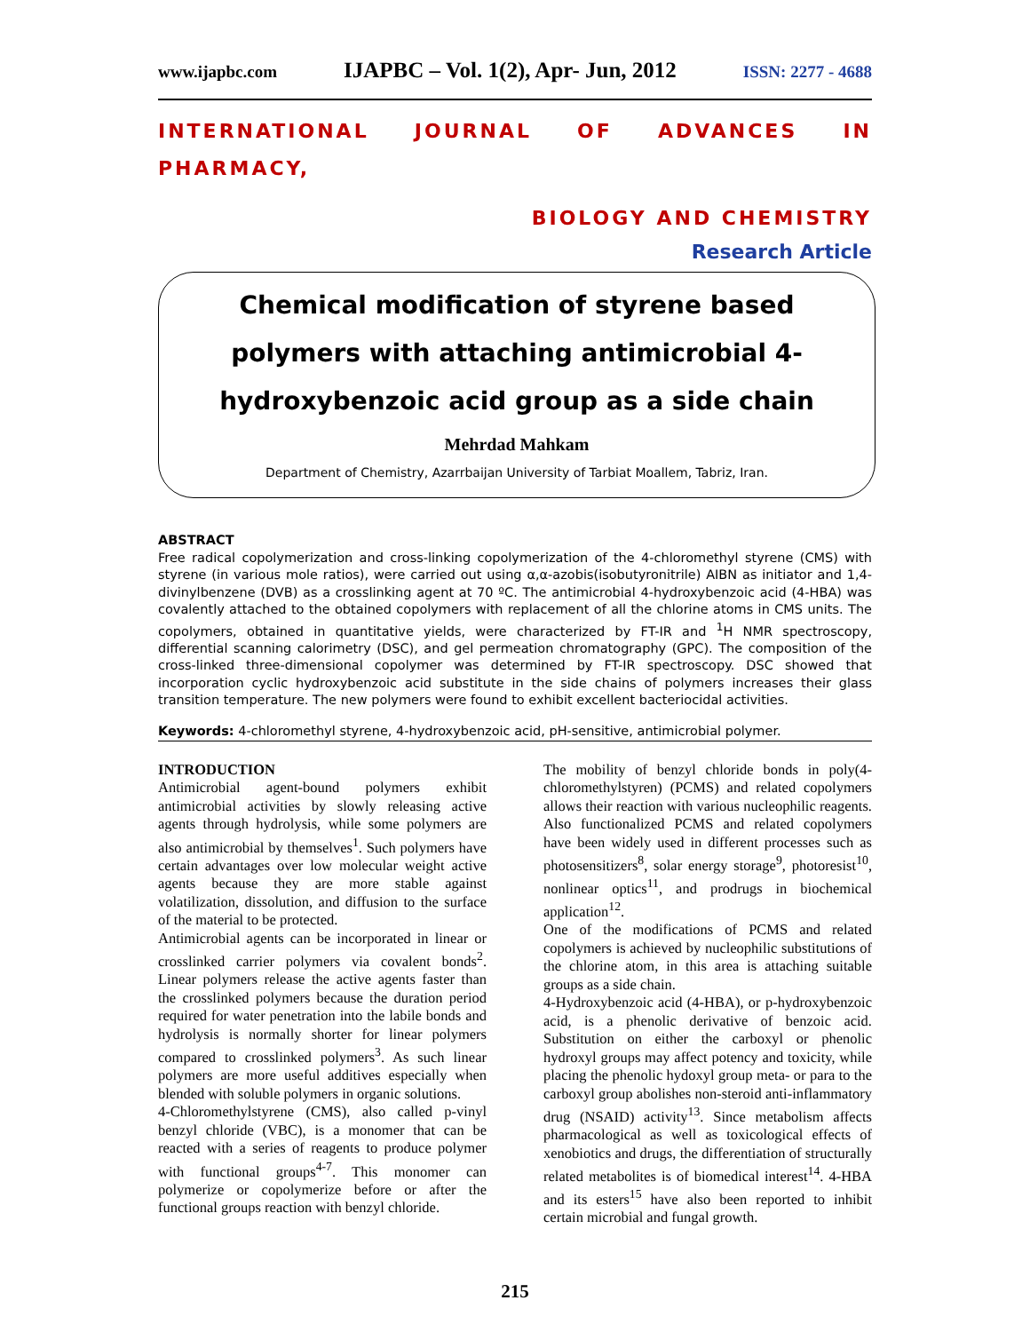www.ijapbc.com IJAPBC – Vol. 1(2), Apr- Jun, 2012 ISSN: 2277 - 4688
INTERNATIONAL JOURNAL OF ADVANCES IN PHARMACY,
BIOLOGY AND CHEMISTRY
Research Article
Chemical modification of styrene based polymers with attaching antimicrobial 4-hydroxybenzoic acid group as a side chain
Mehrdad Mahkam
Department of Chemistry, Azarrbaijan University of Tarbiat Moallem, Tabriz, Iran.
ABSTRACT
Free radical copolymerization and cross-linking copolymerization of the 4-chloromethyl styrene (CMS) with styrene (in various mole ratios), were carried out using α,α-azobis(isobutyronitrile) AIBN as initiator and 1,4-divinylbenzene (DVB) as a crosslinking agent at 70 ºC. The antimicrobial 4-hydroxybenzoic acid (4-HBA) was covalently attached to the obtained copolymers with replacement of all the chlorine atoms in CMS units. The copolymers, obtained in quantitative yields, were characterized by FT-IR and <sup>1</sup>H NMR spectroscopy, differential scanning calorimetry (DSC), and gel permeation chromatography (GPC). The composition of the cross-linked three-dimensional copolymer was determined by FT-IR spectroscopy. DSC showed that incorporation cyclic hydroxybenzoic acid substitute in the side chains of polymers increases their glass transition temperature. The new polymers were found to exhibit excellent bacteriocidal activities.
Keywords: 4-chloromethyl styrene, 4-hydroxybenzoic acid, pH-sensitive, antimicrobial polymer.
INTRODUCTION
Antimicrobial agent-bound polymers exhibit antimicrobial activities by slowly releasing active agents through hydrolysis, while some polymers are also antimicrobial by themselves<sup>1</sup>. Such polymers have certain advantages over low molecular weight active agents because they are more stable against volatilization, dissolution, and diffusion to the surface of the material to be protected.
Antimicrobial agents can be incorporated in linear or crosslinked carrier polymers via covalent bonds<sup>2</sup>. Linear polymers release the active agents faster than the crosslinked polymers because the duration period required for water penetration into the labile bonds and hydrolysis is normally shorter for linear polymers compared to crosslinked polymers<sup>3</sup>. As such linear polymers are more useful additives especially when blended with soluble polymers in organic solutions.
4-Chloromethylstyrene (CMS), also called p-vinyl benzyl chloride (VBC), is a monomer that can be reacted with a series of reagents to produce polymer with functional groups<sup>4-7</sup>. This monomer can polymerize or copolymerize before or after the functional groups reaction with benzyl chloride.
The mobility of benzyl chloride bonds in poly(4-chloromethylstyren) (PCMS) and related copolymers allows their reaction with various nucleophilic reagents. Also functionalized PCMS and related copolymers have been widely used in different processes such as photosensitizers<sup>8</sup>, solar energy storage<sup>9</sup>, photoresist<sup>10</sup>, nonlinear optics<sup>11</sup>, and prodrugs in biochemical application<sup>12</sup>.
One of the modifications of PCMS and related copolymers is achieved by nucleophilic substitutions of the chlorine atom, in this area is attaching suitable groups as a side chain.
4-Hydroxybenzoic acid (4-HBA), or p-hydroxybenzoic acid, is a phenolic derivative of benzoic acid. Substitution on either the carboxyl or phenolic hydroxyl groups may affect potency and toxicity, while placing the phenolic hydoxyl group meta- or para to the carboxyl group abolishes non-steroid anti-inflammatory drug (NSAID) activity<sup>13</sup>. Since metabolism affects pharmacological as well as toxicological effects of xenobiotics and drugs, the differentiation of structurally related metabolites is of biomedical interest<sup>14</sup>. 4-HBA and its esters<sup>15</sup> have also been reported to inhibit certain microbial and fungal growth.
215